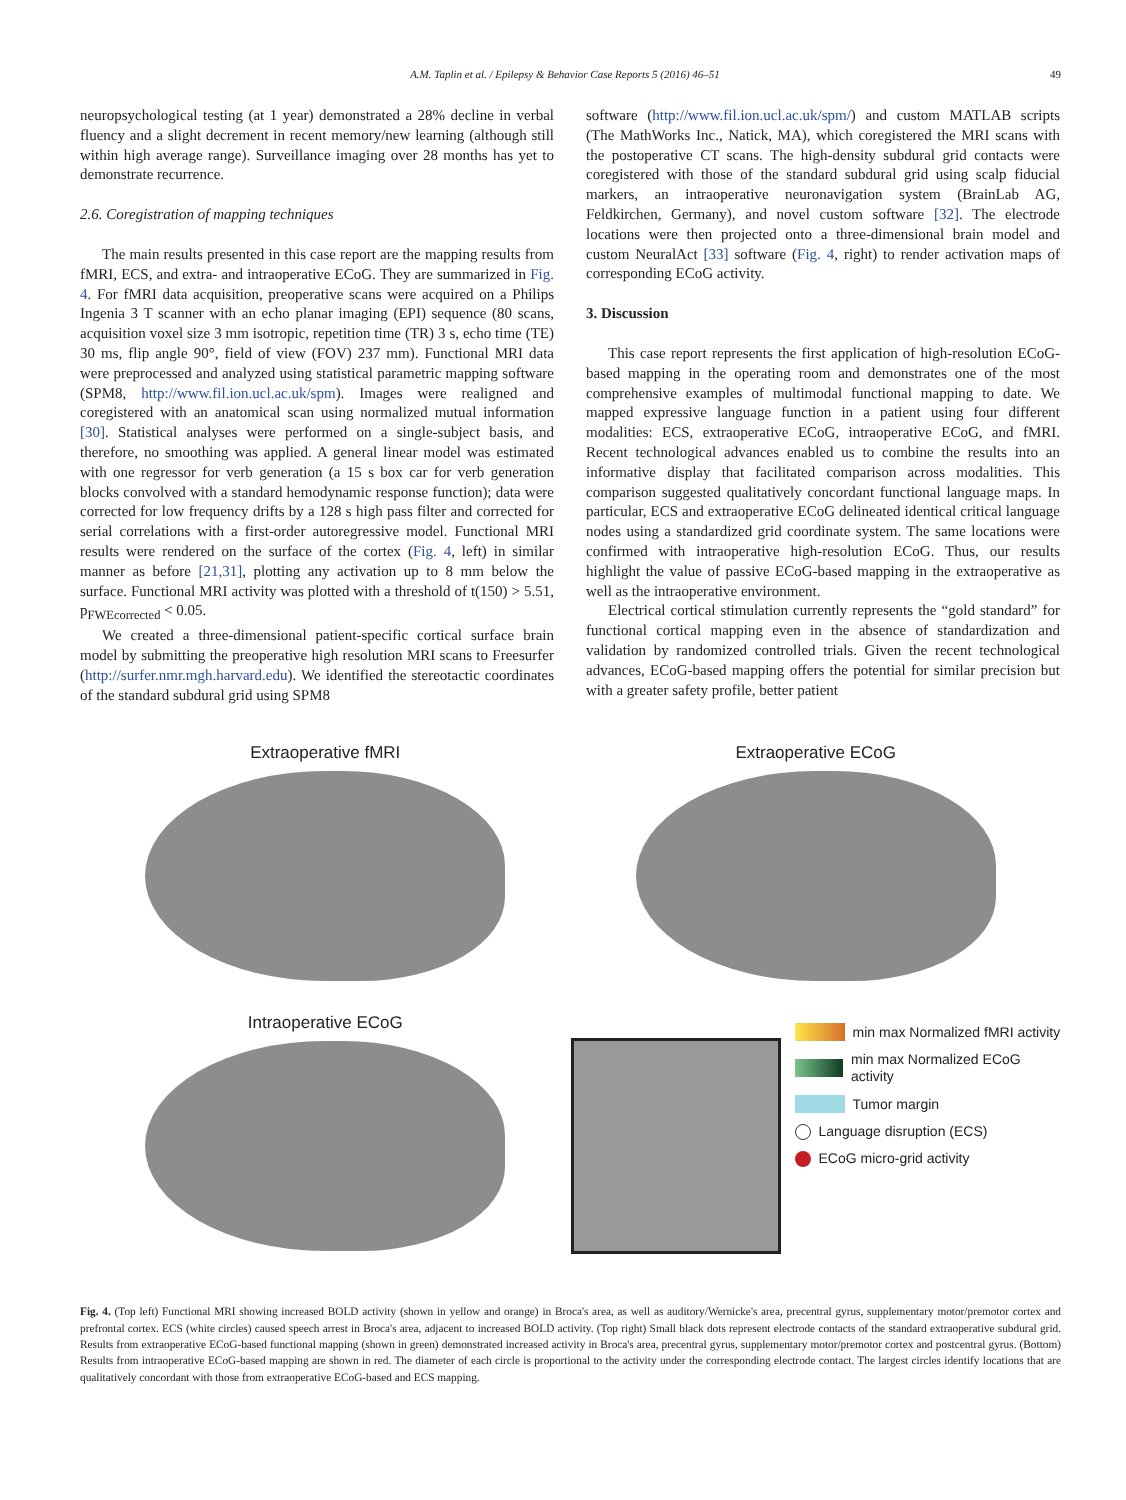A.M. Taplin et al. / Epilepsy & Behavior Case Reports 5 (2016) 46–51 49
neuropsychological testing (at 1 year) demonstrated a 28% decline in verbal fluency and a slight decrement in recent memory/new learning (although still within high average range). Surveillance imaging over 28 months has yet to demonstrate recurrence.
2.6. Coregistration of mapping techniques
The main results presented in this case report are the mapping results from fMRI, ECS, and extra- and intraoperative ECoG. They are summarized in Fig. 4. For fMRI data acquisition, preoperative scans were acquired on a Philips Ingenia 3 T scanner with an echo planar imaging (EPI) sequence (80 scans, acquisition voxel size 3 mm isotropic, repetition time (TR) 3 s, echo time (TE) 30 ms, flip angle 90°, field of view (FOV) 237 mm). Functional MRI data were preprocessed and analyzed using statistical parametric mapping software (SPM8, http://www.fil.ion.ucl.ac.uk/spm). Images were realigned and coregistered with an anatomical scan using normalized mutual information [30]. Statistical analyses were performed on a single-subject basis, and therefore, no smoothing was applied. A general linear model was estimated with one regressor for verb generation (a 15 s box car for verb generation blocks convolved with a standard hemodynamic response function); data were corrected for low frequency drifts by a 128 s high pass filter and corrected for serial correlations with a first-order autoregressive model. Functional MRI results were rendered on the surface of the cortex (Fig. 4, left) in similar manner as before [21,31], plotting any activation up to 8 mm below the surface. Functional MRI activity was plotted with a threshold of t(150) > 5.51, p<sub>FWEcorrected</sub> < 0.05.
We created a three-dimensional patient-specific cortical surface brain model by submitting the preoperative high resolution MRI scans to Freesurfer (http://surfer.nmr.mgh.harvard.edu). We identified the stereotactic coordinates of the standard subdural grid using SPM8
software (http://www.fil.ion.ucl.ac.uk/spm/) and custom MATLAB scripts (The MathWorks Inc., Natick, MA), which coregistered the MRI scans with the postoperative CT scans. The high-density subdural grid contacts were coregistered with those of the standard subdural grid using scalp fiducial markers, an intraoperative neuronavigation system (BrainLab AG, Feldkirchen, Germany), and novel custom software [32]. The electrode locations were then projected onto a three-dimensional brain model and custom NeuralAct [33] software (Fig. 4, right) to render activation maps of corresponding ECoG activity.
3. Discussion
This case report represents the first application of high-resolution ECoG-based mapping in the operating room and demonstrates one of the most comprehensive examples of multimodal functional mapping to date. We mapped expressive language function in a patient using four different modalities: ECS, extraoperative ECoG, intraoperative ECoG, and fMRI. Recent technological advances enabled us to combine the results into an informative display that facilitated comparison across modalities. This comparison suggested qualitatively concordant functional language maps. In particular, ECS and extraoperative ECoG delineated identical critical language nodes using a standardized grid coordinate system. The same locations were confirmed with intraoperative high-resolution ECoG. Thus, our results highlight the value of passive ECoG-based mapping in the extraoperative as well as the intraoperative environment.
Electrical cortical stimulation currently represents the “gold standard” for functional cortical mapping even in the absence of standardization and validation by randomized controlled trials. Given the recent technological advances, ECoG-based mapping offers the potential for similar precision but with a greater safety profile, better patient
Extraoperative fMRI
Extraoperative ECoG
Intraoperative ECoG
min max Normalized fMRI activity
min max Normalized ECoG activity
Tumor margin
Language disruption (ECS)
ECoG micro-grid activity
Fig. 4. (Top left) Functional MRI showing increased BOLD activity (shown in yellow and orange) in Broca's area, as well as auditory/Wernicke's area, precentral gyrus, supplementary motor/premotor cortex and prefrontal cortex. ECS (white circles) caused speech arrest in Broca's area, adjacent to increased BOLD activity. (Top right) Small black dots represent electrode contacts of the standard extraoperative subdural grid. Results from extraoperative ECoG-based functional mapping (shown in green) demonstrated increased activity in Broca's area, precentral gyrus, supplementary motor/premotor cortex and postcentral gyrus. (Bottom) Results from intraoperative ECoG-based mapping are shown in red. The diameter of each circle is proportional to the activity under the corresponding electrode contact. The largest circles identify locations that are qualitatively concordant with those from extraoperative ECoG-based and ECS mapping.